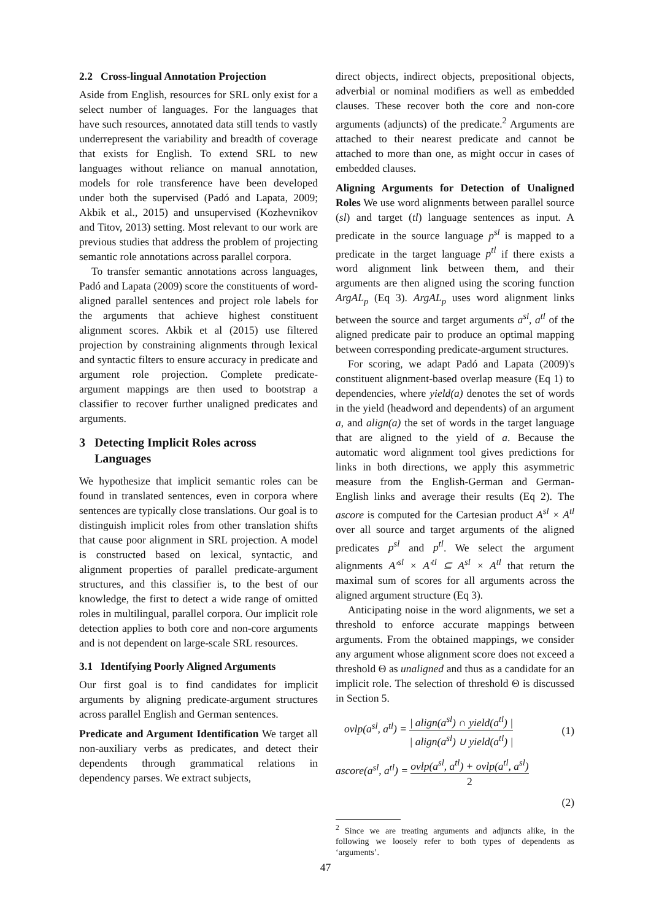2.2 Cross-lingual Annotation Projection
Aside from English, resources for SRL only exist for a select number of languages. For the languages that have such resources, annotated data still tends to vastly underrepresent the variability and breadth of coverage that exists for English. To extend SRL to new languages without reliance on manual annotation, models for role transference have been developed under both the supervised (Padó and Lapata, 2009; Akbik et al., 2015) and unsupervised (Kozhevnikov and Titov, 2013) setting. Most relevant to our work are previous studies that address the problem of projecting semantic role annotations across parallel corpora.
To transfer semantic annotations across languages, Padó and Lapata (2009) score the constituents of word-aligned parallel sentences and project role labels for the arguments that achieve highest constituent alignment scores. Akbik et al (2015) use filtered projection by constraining alignments through lexical and syntactic filters to ensure accuracy in predicate and argument role projection. Complete predicate-argument mappings are then used to bootstrap a classifier to recover further unaligned predicates and arguments.
3 Detecting Implicit Roles across
Languages
We hypothesize that implicit semantic roles can be found in translated sentences, even in corpora where sentences are typically close translations. Our goal is to distinguish implicit roles from other translation shifts that cause poor alignment in SRL projection. A model is constructed based on lexical, syntactic, and alignment properties of parallel predicate-argument structures, and this classifier is, to the best of our knowledge, the first to detect a wide range of omitted roles in multilingual, parallel corpora. Our implicit role detection applies to both core and non-core arguments and is not dependent on large-scale SRL resources.
3.1 Identifying Poorly Aligned Arguments
Our first goal is to find candidates for implicit arguments by aligning predicate-argument structures across parallel English and German sentences.
Predicate and Argument Identification We target all non-auxiliary verbs as predicates, and detect their dependents through grammatical relations in dependency parses. We extract subjects,
direct objects, indirect objects, prepositional objects, adverbial or nominal modifiers as well as embedded clauses. These recover both the core and non-core arguments (adjuncts) of the predicate.<sup>2</sup> Arguments are attached to their nearest predicate and cannot be attached to more than one, as might occur in cases of embedded clauses.
Aligning Arguments for Detection of Unaligned Roles We use word alignments between parallel source (sl) and target (tl) language sentences as input. A predicate in the source language p<sup>sl</sup> is mapped to a predicate in the target language p<sup>tl</sup> if there exists a word alignment link between them, and their arguments are then aligned using the scoring function ArgAL<sub>p</sub> (Eq 3). ArgAL<sub>p</sub> uses word alignment links between the source and target arguments a<sup>sl</sup>, a<sup>tl</sup> of the aligned predicate pair to produce an optimal mapping between corresponding predicate-argument structures.
For scoring, we adapt Padó and Lapata (2009)'s constituent alignment-based overlap measure (Eq 1) to dependencies, where yield(a) denotes the set of words in the yield (headword and dependents) of an argument a, and align(a) the set of words in the target language that are aligned to the yield of a. Because the automatic word alignment tool gives predictions for links in both directions, we apply this asymmetric measure from the English-German and German-English links and average their results (Eq 2). The ascore is computed for the Cartesian product A<sup>sl</sup> × A<sup>tl</sup> over all source and target arguments of the aligned predicates p<sup>sl</sup> and p<sup>tl</sup>. We select the argument alignments A′<sup>sl</sup> × A′<sup>tl</sup> ⊆ A<sup>sl</sup> × A<sup>tl</sup> that return the maximal sum of scores for all arguments across the aligned argument structure (Eq 3).
Anticipating noise in the word alignments, we set a threshold to enforce accurate mappings between arguments. From the obtained mappings, we consider any argument whose alignment score does not exceed a threshold Θ as unaligned and thus as a candidate for an implicit role. The selection of threshold Θ is discussed in Section 5.
ovlp(a<sup>sl</sup>, a<sup>tl</sup>) = | align(a<sup>sl</sup>) ∩ yield(a<sup>tl</sup>) | | align(a<sup>sl</sup>) ∪ yield(a<sup>tl</sup>) | (1)
ascore(a<sup>sl</sup>, a<sup>tl</sup>) = ovlp(a<sup>sl</sup>, a<sup>tl</sup>) + ovlp(a<sup>tl</sup>, a<sup>sl</sup>) 2
(2)
<sup>2</sup> Since we are treating arguments and adjuncts alike, in the following we loosely refer to both types of dependents as ‘arguments’.
47